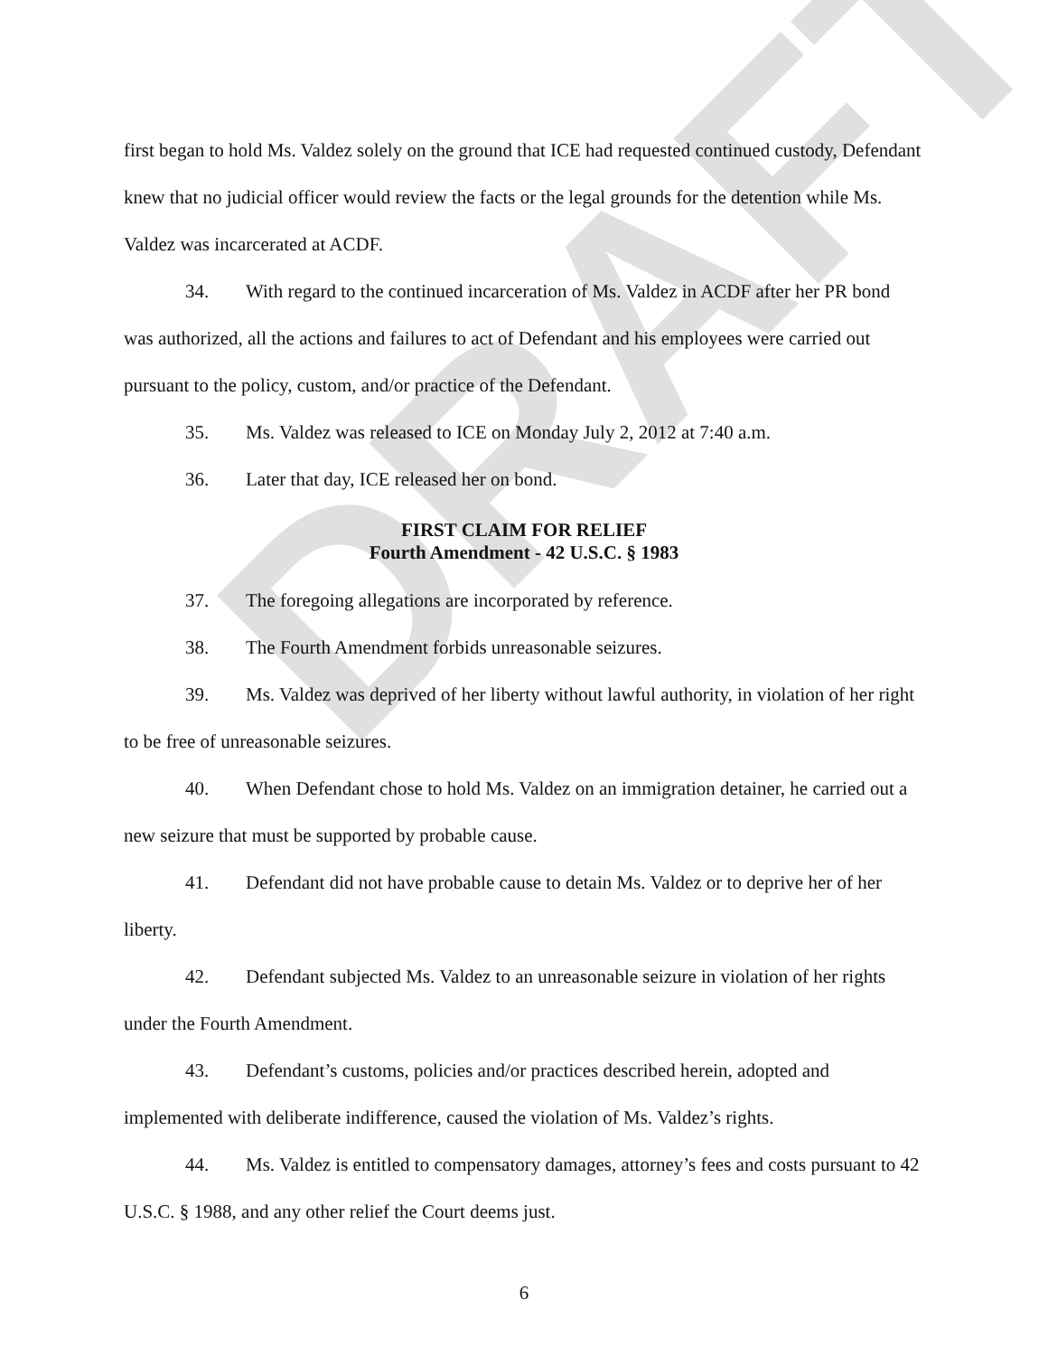DRAFT
first began to hold Ms. Valdez solely on the ground that ICE had requested continued custody, Defendant knew that no judicial officer would review the facts or the legal grounds for the detention while Ms. Valdez was incarcerated at ACDF.
34. With regard to the continued incarceration of Ms. Valdez in ACDF after her PR bond was authorized, all the actions and failures to act of Defendant and his employees were carried out pursuant to the policy, custom, and/or practice of the Defendant.
35. Ms. Valdez was released to ICE on Monday July 2, 2012 at 7:40 a.m.
36. Later that day, ICE released her on bond.
FIRST CLAIM FOR RELIEF
Fourth Amendment - 42 U.S.C. § 1983
37. The foregoing allegations are incorporated by reference.
38. The Fourth Amendment forbids unreasonable seizures.
39. Ms. Valdez was deprived of her liberty without lawful authority, in violation of her right to be free of unreasonable seizures.
40. When Defendant chose to hold Ms. Valdez on an immigration detainer, he carried out a new seizure that must be supported by probable cause.
41. Defendant did not have probable cause to detain Ms. Valdez or to deprive her of her liberty.
42. Defendant subjected Ms. Valdez to an unreasonable seizure in violation of her rights under the Fourth Amendment.
43. Defendant’s customs, policies and/or practices described herein, adopted and implemented with deliberate indifference, caused the violation of Ms. Valdez’s rights.
44. Ms. Valdez is entitled to compensatory damages, attorney’s fees and costs pursuant to 42 U.S.C. § 1988, and any other relief the Court deems just.
6